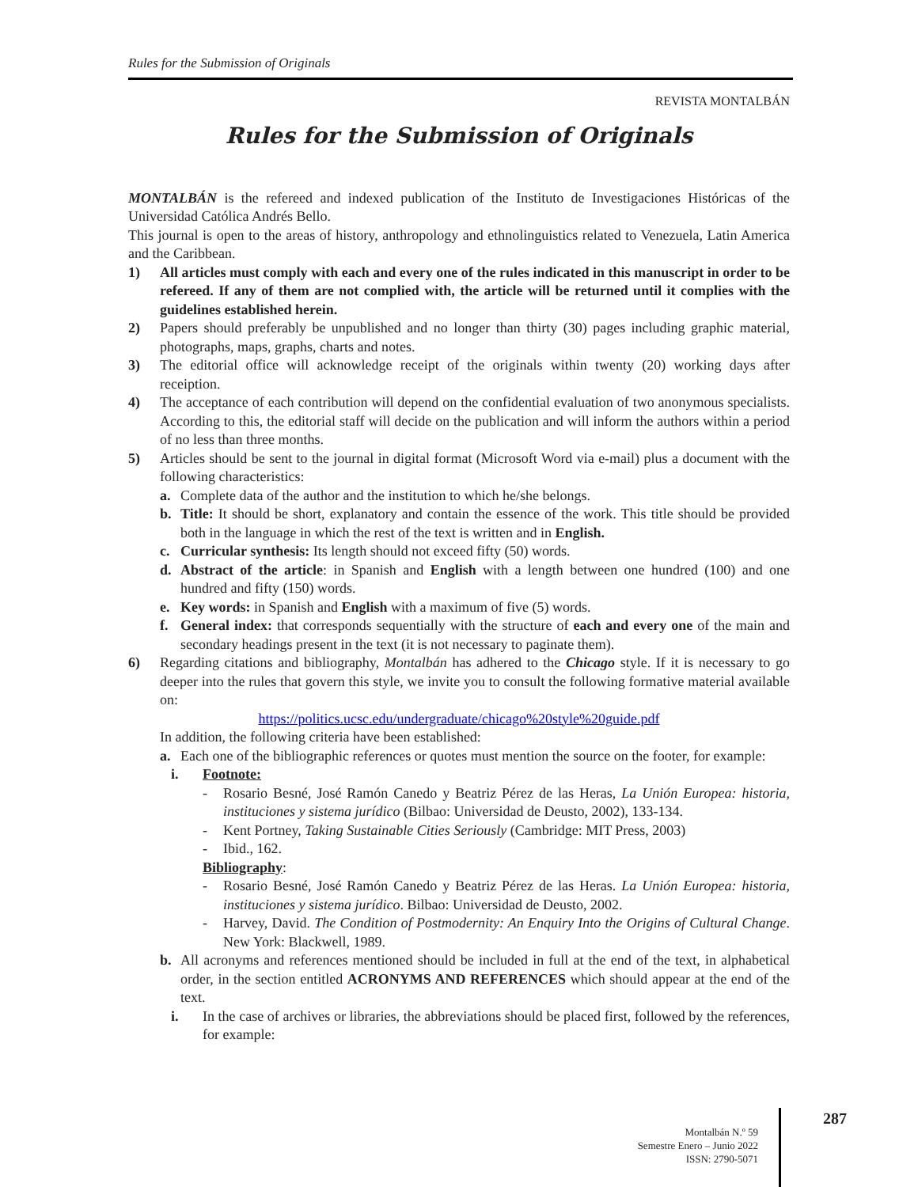Rules for the Submission of Originals
REVISTA MONTALBÁN
Rules for the Submission of Originals
MONTALBÁN is the refereed and indexed publication of the Instituto de Investigaciones Históricas of the Universidad Católica Andrés Bello.
This journal is open to the areas of history, anthropology and ethnolinguistics related to Venezuela, Latin America and the Caribbean.
1) All articles must comply with each and every one of the rules indicated in this manuscript in order to be refereed. If any of them are not complied with, the article will be returned until it complies with the guidelines established herein.
2) Papers should preferably be unpublished and no longer than thirty (30) pages including graphic material, photographs, maps, graphs, charts and notes.
3) The editorial office will acknowledge receipt of the originals within twenty (20) working days after receiption.
4) The acceptance of each contribution will depend on the confidential evaluation of two anonymous specialists. According to this, the editorial staff will decide on the publication and will inform the authors within a period of no less than three months.
5) Articles should be sent to the journal in digital format (Microsoft Word via e-mail) plus a document with the following characteristics:
a. Complete data of the author and the institution to which he/she belongs.
b. Title: It should be short, explanatory and contain the essence of the work. This title should be provided both in the language in which the rest of the text is written and in English.
c. Curricular synthesis: Its length should not exceed fifty (50) words.
d. Abstract of the article: in Spanish and English with a length between one hundred (100) and one hundred and fifty (150) words.
e. Key words: in Spanish and English with a maximum of five (5) words.
f. General index: that corresponds sequentially with the structure of each and every one of the main and secondary headings present in the text (it is not necessary to paginate them).
6) Regarding citations and bibliography, Montalbán has adhered to the Chicago style. If it is necessary to go deeper into the rules that govern this style, we invite you to consult the following formative material available on:
https://politics.ucsc.edu/undergraduate/chicago%20style%20guide.pdf
In addition, the following criteria have been established:
a. Each one of the bibliographic references or quotes must mention the source on the footer, for example:
i. Footnote:
- Rosario Besné, José Ramón Canedo y Beatriz Pérez de las Heras, La Unión Europea: historia, instituciones y sistema jurídico (Bilbao: Universidad de Deusto, 2002), 133-134.
- Kent Portney, Taking Sustainable Cities Seriously (Cambridge: MIT Press, 2003)
- Ibid., 162.
Bibliography:
- Rosario Besné, José Ramón Canedo y Beatriz Pérez de las Heras. La Unión Europea: historia, instituciones y sistema jurídico. Bilbao: Universidad de Deusto, 2002.
- Harvey, David. The Condition of Postmodernity: An Enquiry Into the Origins of Cultural Change. New York: Blackwell, 1989.
b. All acronyms and references mentioned should be included in full at the end of the text, in alphabetical order, in the section entitled ACRONYMS AND REFERENCES which should appear at the end of the text.
i. In the case of archives or libraries, the abbreviations should be placed first, followed by the references, for example:
Montalbán N.º 59
Semestre Enero – Junio 2022
ISSN: 2790-5071
287